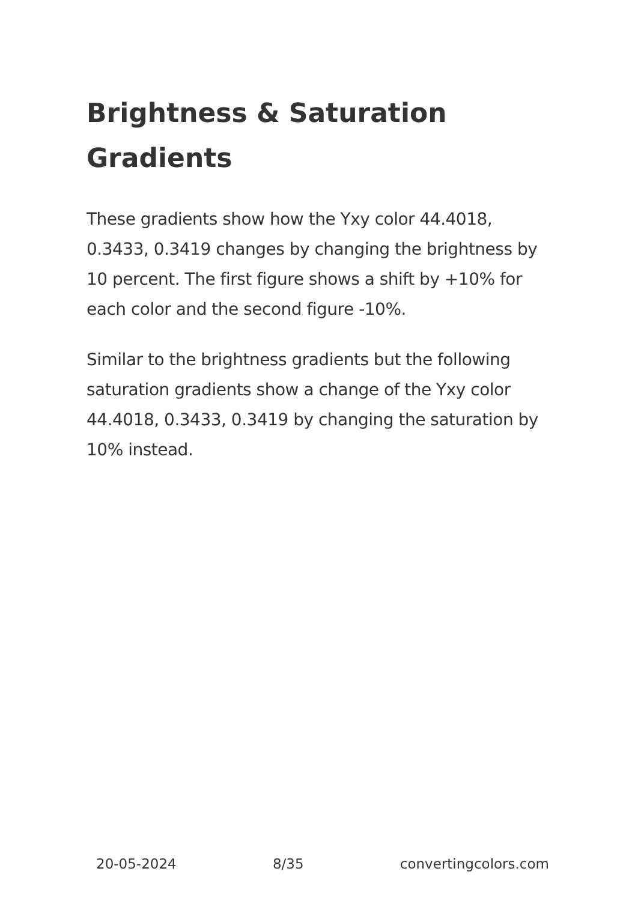Brightness & Saturation Gradients
These gradients show how the Yxy color 44.4018, 0.3433, 0.3419 changes by changing the brightness by 10 percent. The first figure shows a shift by +10% for each color and the second figure -10%.
Similar to the brightness gradients but the following saturation gradients show a change of the Yxy color 44.4018, 0.3433, 0.3419 by changing the saturation by 10% instead.
20-05-2024 8/35 convertingcolors.com